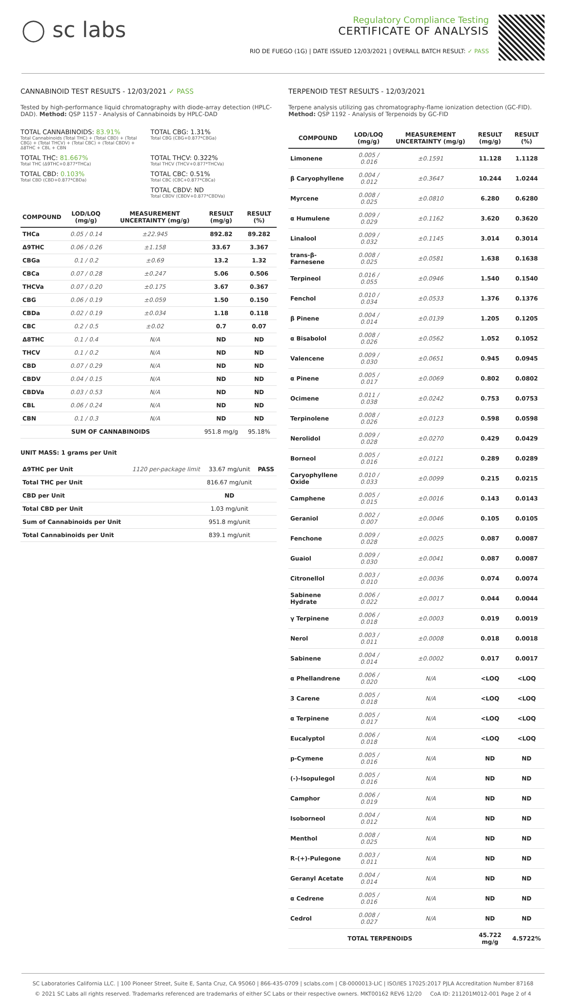◯ sc labs
Regulatory Compliance Testing
CERTIFICATE OF ANALYSIS
RIO DE FUEGO (1G) | DATE ISSUED 12/03/2021 | OVERALL BATCH RESULT: ✓ PASS
CANNABINOID TEST RESULTS - 12/03/2021 ✓ PASS
Tested by high-performance liquid chromatography with diode-array detection (HPLC-DAD). Method: QSP 1157 - Analysis of Cannabinoids by HPLC-DAD
TOTAL CANNABINOIDS: 83.91%
Total Cannabinoids (Total THC) + (Total CBD) + (Total CBG) + (Total THCV) + (Total CBC) + (Total CBDV) + Δ8THC + CBL + CBN
TOTAL CBG: 1.31%
Total CBG (CBG+0.877*CBGa)
TOTAL THC: 81.667%
Total THC (Δ9THC+0.877*THCa)
TOTAL THCV: 0.322%
Total THCV (THCV+0.877*THCVa)
TOTAL CBD: 0.103%
Total CBD (CBD+0.877*CBDa)
TOTAL CBC: 0.51%
Total CBC (CBC+0.877*CBCa)
TOTAL CBDV: ND
Total CBDV (CBDV+0.877*CBDVa)
| COMPOUND | LOD/LOQ (mg/g) | MEASUREMENT UNCERTAINTY (mg/g) | RESULT (mg/g) | RESULT (%) |
| --- | --- | --- | --- | --- |
| THCa | 0.05 / 0.14 | ±22.945 | 892.82 | 89.282 |
| Δ9THC | 0.06 / 0.26 | ±1.158 | 33.67 | 3.367 |
| CBGa | 0.1 / 0.2 | ±0.69 | 13.2 | 1.32 |
| CBCa | 0.07 / 0.28 | ±0.247 | 5.06 | 0.506 |
| THCVa | 0.07 / 0.20 | ±0.175 | 3.67 | 0.367 |
| CBG | 0.06 / 0.19 | ±0.059 | 1.50 | 0.150 |
| CBDa | 0.02 / 0.19 | ±0.034 | 1.18 | 0.118 |
| CBC | 0.2 / 0.5 | ±0.02 | 0.7 | 0.07 |
| Δ8THC | 0.1 / 0.4 | N/A | ND | ND |
| THCV | 0.1 / 0.2 | N/A | ND | ND |
| CBD | 0.07 / 0.29 | N/A | ND | ND |
| CBDV | 0.04 / 0.15 | N/A | ND | ND |
| CBDVa | 0.03 / 0.53 | N/A | ND | ND |
| CBL | 0.06 / 0.24 | N/A | ND | ND |
| CBN | 0.1 / 0.3 | N/A | ND | ND |
| SUM OF CANNABINOIDS | | | 951.8 mg/g | 95.18% |
UNIT MASS: 1 grams per Unit
| Δ9THC per Unit | 1120 per-package limit | 33.67 mg/unit | PASS |
| Total THC per Unit | | 816.67 mg/unit | |
| CBD per Unit | | ND | |
| Total CBD per Unit | | 1.03 mg/unit | |
| Sum of Cannabinoids per Unit | | 951.8 mg/unit | |
| Total Cannabinoids per Unit | | 839.1 mg/unit | |
TERPENOID TEST RESULTS - 12/03/2021
Terpene analysis utilizing gas chromatography-flame ionization detection (GC-FID). Method: QSP 1192 - Analysis of Terpenoids by GC-FID
| COMPOUND | LOD/LOQ (mg/g) | MEASUREMENT UNCERTAINTY (mg/g) | RESULT (mg/g) | RESULT (%) |
| --- | --- | --- | --- | --- |
| Limonene | 0.005 / 0.016 | ±0.1591 | 11.128 | 1.1128 |
| β Caryophyllene | 0.004 / 0.012 | ±0.3647 | 10.244 | 1.0244 |
| Myrcene | 0.008 / 0.025 | ±0.0810 | 6.280 | 0.6280 |
| α Humulene | 0.009 / 0.029 | ±0.1162 | 3.620 | 0.3620 |
| Linalool | 0.009 / 0.032 | ±0.1145 | 3.014 | 0.3014 |
| trans-β-Farnesene | 0.008 / 0.025 | ±0.0581 | 1.638 | 0.1638 |
| Terpineol | 0.016 / 0.055 | ±0.0946 | 1.540 | 0.1540 |
| Fenchol | 0.010 / 0.034 | ±0.0533 | 1.376 | 0.1376 |
| β Pinene | 0.004 / 0.014 | ±0.0139 | 1.205 | 0.1205 |
| α Bisabolol | 0.008 / 0.026 | ±0.0562 | 1.052 | 0.1052 |
| Valencene | 0.009 / 0.030 | ±0.0651 | 0.945 | 0.0945 |
| α Pinene | 0.005 / 0.017 | ±0.0069 | 0.802 | 0.0802 |
| Ocimene | 0.011 / 0.038 | ±0.0242 | 0.753 | 0.0753 |
| Terpinolene | 0.008 / 0.026 | ±0.0123 | 0.598 | 0.0598 |
| Nerolidol | 0.009 / 0.028 | ±0.0270 | 0.429 | 0.0429 |
| Borneol | 0.005 / 0.016 | ±0.0121 | 0.289 | 0.0289 |
| Caryophyllene Oxide | 0.010 / 0.033 | ±0.0099 | 0.215 | 0.0215 |
| Camphene | 0.005 / 0.015 | ±0.0016 | 0.143 | 0.0143 |
| Geraniol | 0.002 / 0.007 | ±0.0046 | 0.105 | 0.0105 |
| Fenchone | 0.009 / 0.028 | ±0.0025 | 0.087 | 0.0087 |
| Guaiol | 0.009 / 0.030 | ±0.0041 | 0.087 | 0.0087 |
| Citronellol | 0.003 / 0.010 | ±0.0036 | 0.074 | 0.0074 |
| Sabinene Hydrate | 0.006 / 0.022 | ±0.0017 | 0.044 | 0.0044 |
| γ Terpinene | 0.006 / 0.018 | ±0.0003 | 0.019 | 0.0019 |
| Nerol | 0.003 / 0.011 | ±0.0008 | 0.018 | 0.0018 |
| Sabinene | 0.004 / 0.014 | ±0.0002 | 0.017 | 0.0017 |
| α Phellandrene | 0.006 / 0.020 | N/A | <LOQ | <LOQ |
| 3 Carene | 0.005 / 0.018 | N/A | <LOQ | <LOQ |
| α Terpinene | 0.005 / 0.017 | N/A | <LOQ | <LOQ |
| Eucalyptol | 0.006 / 0.018 | N/A | <LOQ | <LOQ |
| p-Cymene | 0.005 / 0.016 | N/A | ND | ND |
| (-)-Isopulegol | 0.005 / 0.016 | N/A | ND | ND |
| Camphor | 0.006 / 0.019 | N/A | ND | ND |
| Isoborneol | 0.004 / 0.012 | N/A | ND | ND |
| Menthol | 0.008 / 0.025 | N/A | ND | ND |
| R-(+)-Pulegone | 0.003 / 0.011 | N/A | ND | ND |
| Geranyl Acetate | 0.004 / 0.014 | N/A | ND | ND |
| α Cedrene | 0.005 / 0.016 | N/A | ND | ND |
| Cedrol | 0.008 / 0.027 | N/A | ND | ND |
| TOTAL TERPENOIDS | | | 45.722 mg/g | 4.5722% |
SC Laboratories California LLC. | 100 Pioneer Street, Suite E, Santa Cruz, CA 95060 | 866-435-0709 | sclabs.com | C8-0000013-LIC | ISO/IES 17025:2017 PJLA Accreditation Number 87168
© 2021 SC Labs all rights reserved. Trademarks referenced are trademarks of either SC Labs or their respective owners. MKT00162 REV6 12/20 CoA ID: 211201M012-001 Page 2 of 4